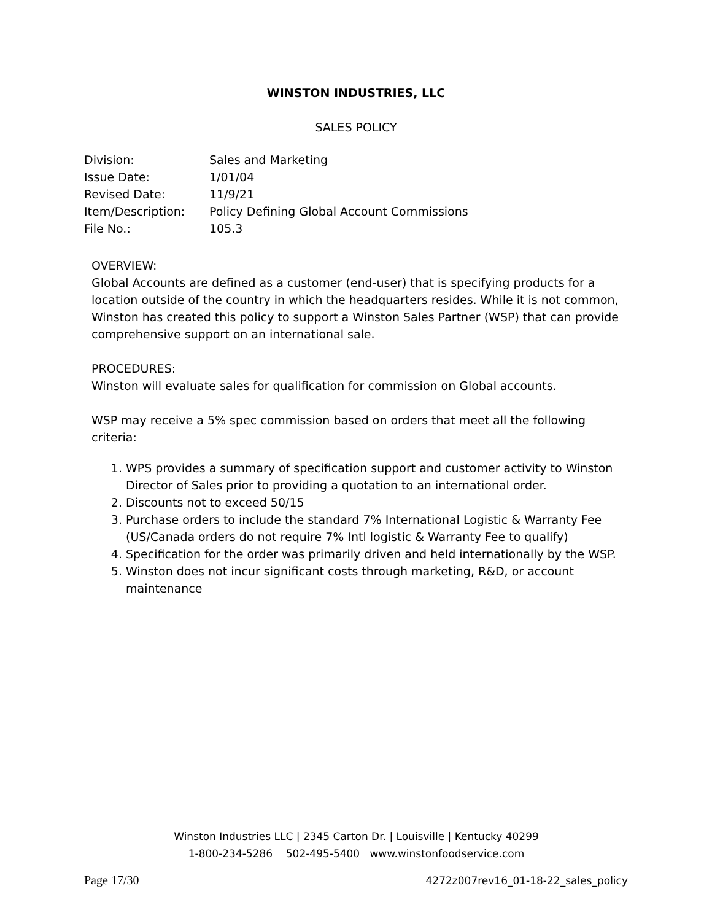WINSTON INDUSTRIES, LLC
SALES POLICY
| Division: | Sales and Marketing |
| Issue Date: | 1/01/04 |
| Revised Date: | 11/9/21 |
| Item/Description: | Policy Defining Global Account Commissions |
| File No.: | 105.3 |
OVERVIEW:
Global Accounts are defined as a customer (end-user) that is specifying products for a location outside of the country in which the headquarters resides. While it is not common, Winston has created this policy to support a Winston Sales Partner (WSP) that can provide comprehensive support on an international sale.
PROCEDURES:
Winston will evaluate sales for qualification for commission on Global accounts.
WSP may receive a 5% spec commission based on orders that meet all the following criteria:
1. WPS provides a summary of specification support and customer activity to Winston Director of Sales prior to providing a quotation to an international order.
2. Discounts not to exceed 50/15
3. Purchase orders to include the standard 7% International Logistic & Warranty Fee (US/Canada orders do not require 7% Intl logistic & Warranty Fee to qualify)
4. Specification for the order was primarily driven and held internationally by the WSP.
5. Winston does not incur significant costs through marketing, R&D, or account maintenance
Winston Industries LLC | 2345 Carton Dr. | Louisville | Kentucky 40299
1-800-234-5286 502-495-5400 www.winstonfoodservice.com
Page 17/30
4272z007rev16_01-18-22_sales_policy